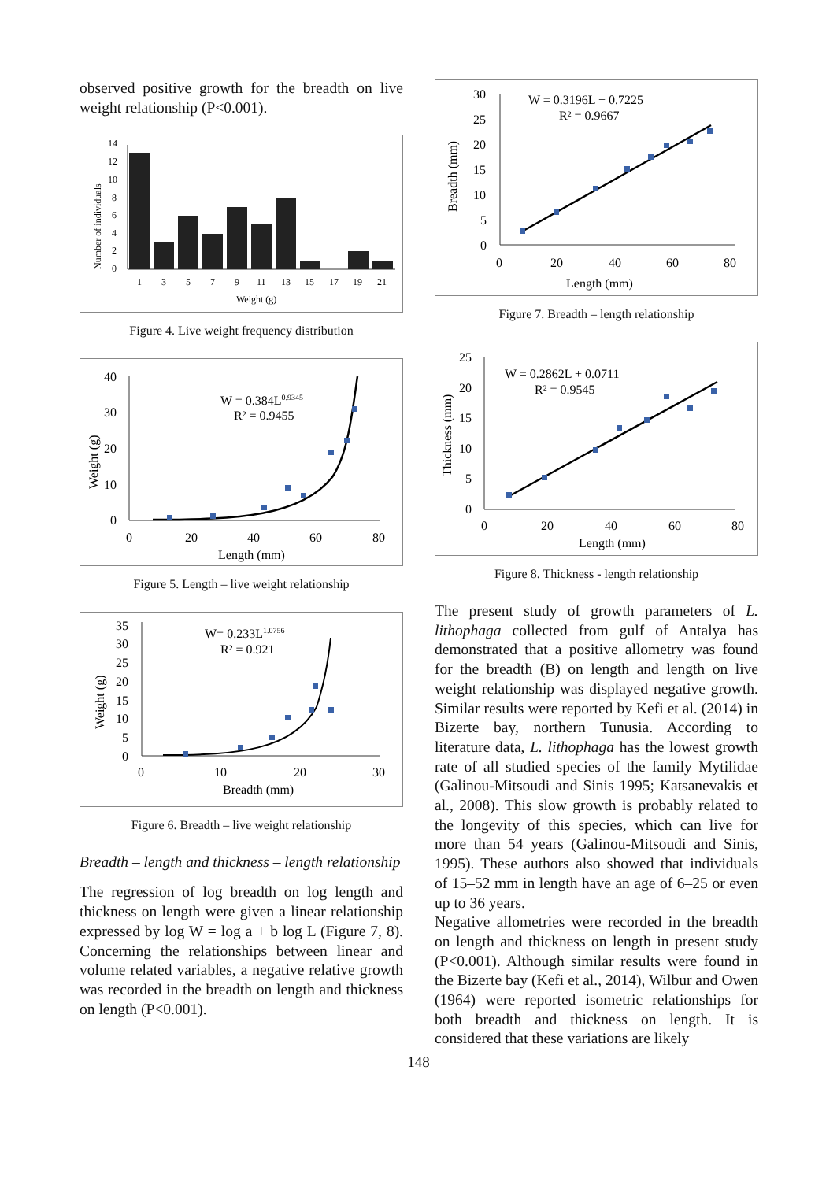observed positive growth for the breadth on live weight relationship (P<0.001).
14
12
10
8
6
4
2
0
1
3
5
7
9
11
13
15
17
19
21
Weight (g)
Number of individuals
Figure 4. Live weight frequency distribution
40
30
20
10
0
0
20
40
60
80
Length (mm)
W = 0.384L0.9345
R² = 0.9455
Weight (g)
Figure 5. Length – live weight relationship
35
30
25
20
15
10
5
0
0
10
20
30
Breadth (mm)
W= 0.233L1.0756
R² = 0.921
Weight (g)
Figure 6. Breadth – live weight relationship
Breadth – length and thickness – length relationship
The regression of log breadth on log length and thickness on length were given a linear relationship expressed by log W = log a + b log L (Figure 7, 8). Concerning the relationships between linear and volume related variables, a negative relative growth was recorded in the breadth on length and thickness on length (P<0.001).
30
25
20
15
10
5
0
0
20
40
60
80
Length (mm)
W = 0.3196L + 0.7225
R² = 0.9667
Breadth (mm)
Figure 7. Breadth – length relationship
25
20
15
10
5
0
0
20
40
60
80
Length (mm)
W = 0.2862L + 0.0711
R² = 0.9545
Thickness (mm)
Figure 8. Thickness - length relationship
The present study of growth parameters of L. lithophaga collected from gulf of Antalya has demonstrated that a positive allometry was found for the breadth (B) on length and length on live weight relationship was displayed negative growth. Similar results were reported by Kefi et al. (2014) in Bizerte bay, northern Tunusia. According to literature data, L. lithophaga has the lowest growth rate of all studied species of the family Mytilidae (Galinou-Mitsoudi and Sinis 1995; Katsanevakis et al., 2008). This slow growth is probably related to the longevity of this species, which can live for more than 54 years (Galinou-Mitsoudi and Sinis, 1995). These authors also showed that individuals of 15–52 mm in length have an age of 6–25 or even up to 36 years.
Negative allometries were recorded in the breadth on length and thickness on length in present study (P<0.001). Although similar results were found in the Bizerte bay (Kefi et al., 2014), Wilbur and Owen (1964) were reported isometric relationships for both breadth and thickness on length. It is considered that these variations are likely
148